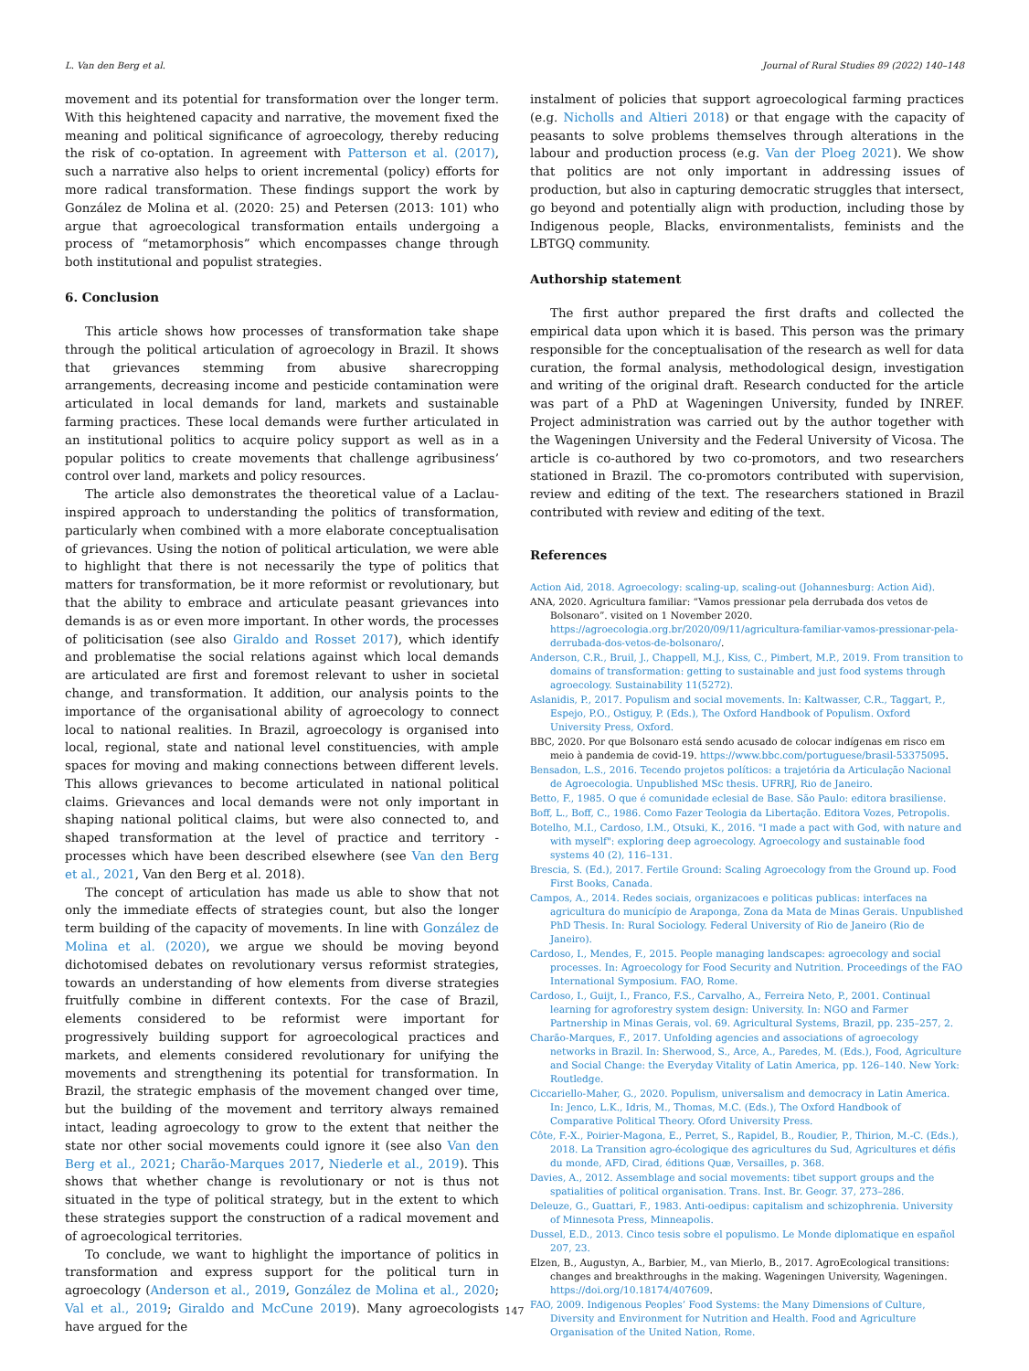L. Van den Berg et al. Journal of Rural Studies 89 (2022) 140–148
movement and its potential for transformation over the longer term. With this heightened capacity and narrative, the movement fixed the meaning and political significance of agroecology, thereby reducing the risk of co-optation. In agreement with Patterson et al. (2017), such a narrative also helps to orient incremental (policy) efforts for more radical transformation. These findings support the work by González de Molina et al. (2020: 25) and Petersen (2013: 101) who argue that agroecological transformation entails undergoing a process of “metamorphosis” which encompasses change through both institutional and populist strategies.
6. Conclusion
This article shows how processes of transformation take shape through the political articulation of agroecology in Brazil. It shows that grievances stemming from abusive sharecropping arrangements, decreasing income and pesticide contamination were articulated in local demands for land, markets and sustainable farming practices. These local demands were further articulated in an institutional politics to acquire policy support as well as in a popular politics to create movements that challenge agribusiness’ control over land, markets and policy resources.
The article also demonstrates the theoretical value of a Laclau-inspired approach to understanding the politics of transformation, particularly when combined with a more elaborate conceptualisation of grievances. Using the notion of political articulation, we were able to highlight that there is not necessarily the type of politics that matters for transformation, be it more reformist or revolutionary, but that the ability to embrace and articulate peasant grievances into demands is as or even more important. In other words, the processes of politicisation (see also Giraldo and Rosset 2017), which identify and problematise the social relations against which local demands are articulated are first and foremost relevant to usher in societal change, and transformation. It addition, our analysis points to the importance of the organisational ability of agroecology to connect local to national realities. In Brazil, agroecology is organised into local, regional, state and national level constituencies, with ample spaces for moving and making connections between different levels. This allows grievances to become articulated in national political claims. Grievances and local demands were not only important in shaping national political claims, but were also connected to, and shaped transformation at the level of practice and territory - processes which have been described elsewhere (see Van den Berg et al., 2021, Van den Berg et al. 2018).
The concept of articulation has made us able to show that not only the immediate effects of strategies count, but also the longer term building of the capacity of movements. In line with González de Molina et al. (2020), we argue we should be moving beyond dichotomised debates on revolutionary versus reformist strategies, towards an understanding of how elements from diverse strategies fruitfully combine in different contexts. For the case of Brazil, elements considered to be reformist were important for progressively building support for agroecological practices and markets, and elements considered revolutionary for unifying the movements and strengthening its potential for transformation. In Brazil, the strategic emphasis of the movement changed over time, but the building of the movement and territory always remained intact, leading agroecology to grow to the extent that neither the state nor other social movements could ignore it (see also Van den Berg et al., 2021; Charão-Marques 2017, Niederle et al., 2019). This shows that whether change is revolutionary or not is thus not situated in the type of political strategy, but in the extent to which these strategies support the construction of a radical movement and of agroecological territories.
To conclude, we want to highlight the importance of politics in transformation and express support for the political turn in agroecology (Anderson et al., 2019, González de Molina et al., 2020; Val et al., 2019; Giraldo and McCune 2019). Many agroecologists have argued for the
instalment of policies that support agroecological farming practices (e.g. Nicholls and Altieri 2018) or that engage with the capacity of peasants to solve problems themselves through alterations in the labour and production process (e.g. Van der Ploeg 2021). We show that politics are not only important in addressing issues of production, but also in capturing democratic struggles that intersect, go beyond and potentially align with production, including those by Indigenous people, Blacks, environmentalists, feminists and the LBTGQ community.
Authorship statement
The first author prepared the first drafts and collected the empirical data upon which it is based. This person was the primary responsible for the conceptualisation of the research as well for data curation, the formal analysis, methodological design, investigation and writing of the original draft. Research conducted for the article was part of a PhD at Wageningen University, funded by INREF. Project administration was carried out by the author together with the Wageningen University and the Federal University of Vicosa. The article is co-authored by two co-promotors, and two researchers stationed in Brazil. The co-promotors contributed with supervision, review and editing of the text. The researchers stationed in Brazil contributed with review and editing of the text.
References
Action Aid, 2018. Agroecology: scaling-up, scaling-out (Johannesburg: Action Aid).
ANA, 2020. Agricultura familiar: “Vamos pressionar pela derrubada dos vetos de Bolsonaro”. visited on 1 November 2020. https://agroecologia.org.br/2020/09/11/agricultura-familiar-vamos-pressionar-pela-derrubada-dos-vetos-de-bolsonaro/.
Anderson, C.R., Bruil, J., Chappell, M.J., Kiss, C., Pimbert, M.P., 2019. From transition to domains of transformation: getting to sustainable and just food systems through agroecology. Sustainability 11(5272).
Aslanidis, P., 2017. Populism and social movements. In: Kaltwasser, C.R., Taggart, P., Espejo, P.O., Ostiguy, P. (Eds.), The Oxford Handbook of Populism. Oxford University Press, Oxford.
BBC, 2020. Por que Bolsonaro está sendo acusado de colocar indígenas em risco em meio à pandemia de covid-19. https://www.bbc.com/portuguese/brasil-53375095.
Bensadon, L.S., 2016. Tecendo projetos políticos: a trajetória da Articulação Nacional de Agroecologia. Unpublished MSc thesis. UFRRJ, Rio de Janeiro.
Betto, F., 1985. O que é comunidade eclesial de Base. São Paulo: editora brasiliense.
Boff, L., Boff, C., 1986. Como Fazer Teologia da Libertação. Editora Vozes, Petropolis.
Botelho, M.I., Cardoso, I.M., Otsuki, K., 2016. "I made a pact with God, with nature and with myself": exploring deep agroecology. Agroecology and sustainable food systems 40 (2), 116–131.
Brescia, S. (Ed.), 2017. Fertile Ground: Scaling Agroecology from the Ground up. Food First Books, Canada.
Campos, A., 2014. Redes sociais, organizacoes e politicas publicas: interfaces na agricultura do município de Araponga, Zona da Mata de Minas Gerais. Unpublished PhD Thesis. In: Rural Sociology. Federal University of Rio de Janeiro (Rio de Janeiro).
Cardoso, I., Mendes, F., 2015. People managing landscapes: agroecology and social processes. In: Agroecology for Food Security and Nutrition. Proceedings of the FAO International Symposium. FAO, Rome.
Cardoso, I., Guijt, I., Franco, F.S., Carvalho, A., Ferreira Neto, P., 2001. Continual learning for agroforestry system design: University. In: NGO and Farmer Partnership in Minas Gerais, vol. 69. Agricultural Systems, Brazil, pp. 235–257, 2.
Charão-Marques, F., 2017. Unfolding agencies and associations of agroecology networks in Brazil. In: Sherwood, S., Arce, A., Paredes, M. (Eds.), Food, Agriculture and Social Change: the Everyday Vitality of Latin America, pp. 126–140. New York: Routledge.
Ciccariello-Maher, G., 2020. Populism, universalism and democracy in Latin America. In: Jenco, L.K., Idris, M., Thomas, M.C. (Eds.), The Oxford Handbook of Comparative Political Theory. Oford University Press.
Côte, F.-X., Poirier-Magona, E., Perret, S., Rapidel, B., Roudier, P., Thirion, M.-C. (Eds.), 2018. La Transition agro-écologique des agricultures du Sud, Agricultures et défis du monde, AFD, Cirad, éditions Quæ, Versailles, p. 368.
Davies, A., 2012. Assemblage and social movements: tibet support groups and the spatialities of political organisation. Trans. Inst. Br. Geogr. 37, 273–286.
Deleuze, G., Guattari, F., 1983. Anti-oedipus: capitalism and schizophrenia. University of Minnesota Press, Minneapolis.
Dussel, E.D., 2013. Cinco tesis sobre el populismo. Le Monde diplomatique en español 207, 23.
Elzen, B., Augustyn, A., Barbier, M., van Mierlo, B., 2017. AgroEcological transitions: changes and breakthroughs in the making. Wageningen University, Wageningen. https://doi.org/10.18174/407609.
FAO, 2009. Indigenous Peoples’ Food Systems: the Many Dimensions of Culture, Diversity and Environment for Nutrition and Health. Food and Agriculture Organisation of the United Nation, Rome.
147